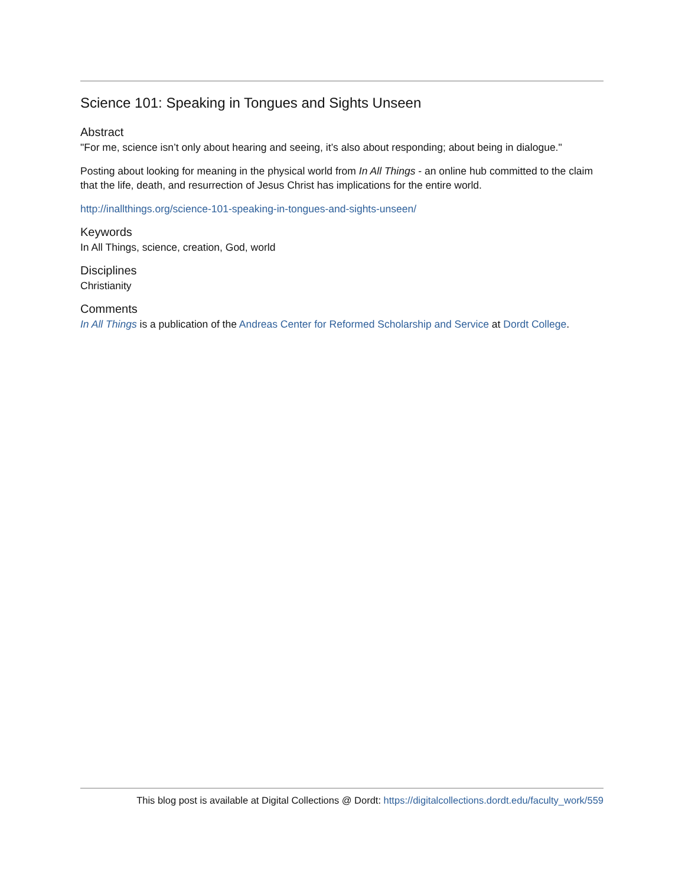Science 101: Speaking in Tongues and Sights Unseen
Abstract
"For me, science isn’t only about hearing and seeing, it’s also about responding; about being in dialogue."
Posting about looking for meaning in the physical world from In All Things - an online hub committed to the claim that the life, death, and resurrection of Jesus Christ has implications for the entire world.
http://inallthings.org/science-101-speaking-in-tongues-and-sights-unseen/
Keywords
In All Things, science, creation, God, world
Disciplines
Christianity
Comments
In All Things is a publication of the Andreas Center for Reformed Scholarship and Service at Dordt College.
This blog post is available at Digital Collections @ Dordt: https://digitalcollections.dordt.edu/faculty_work/559